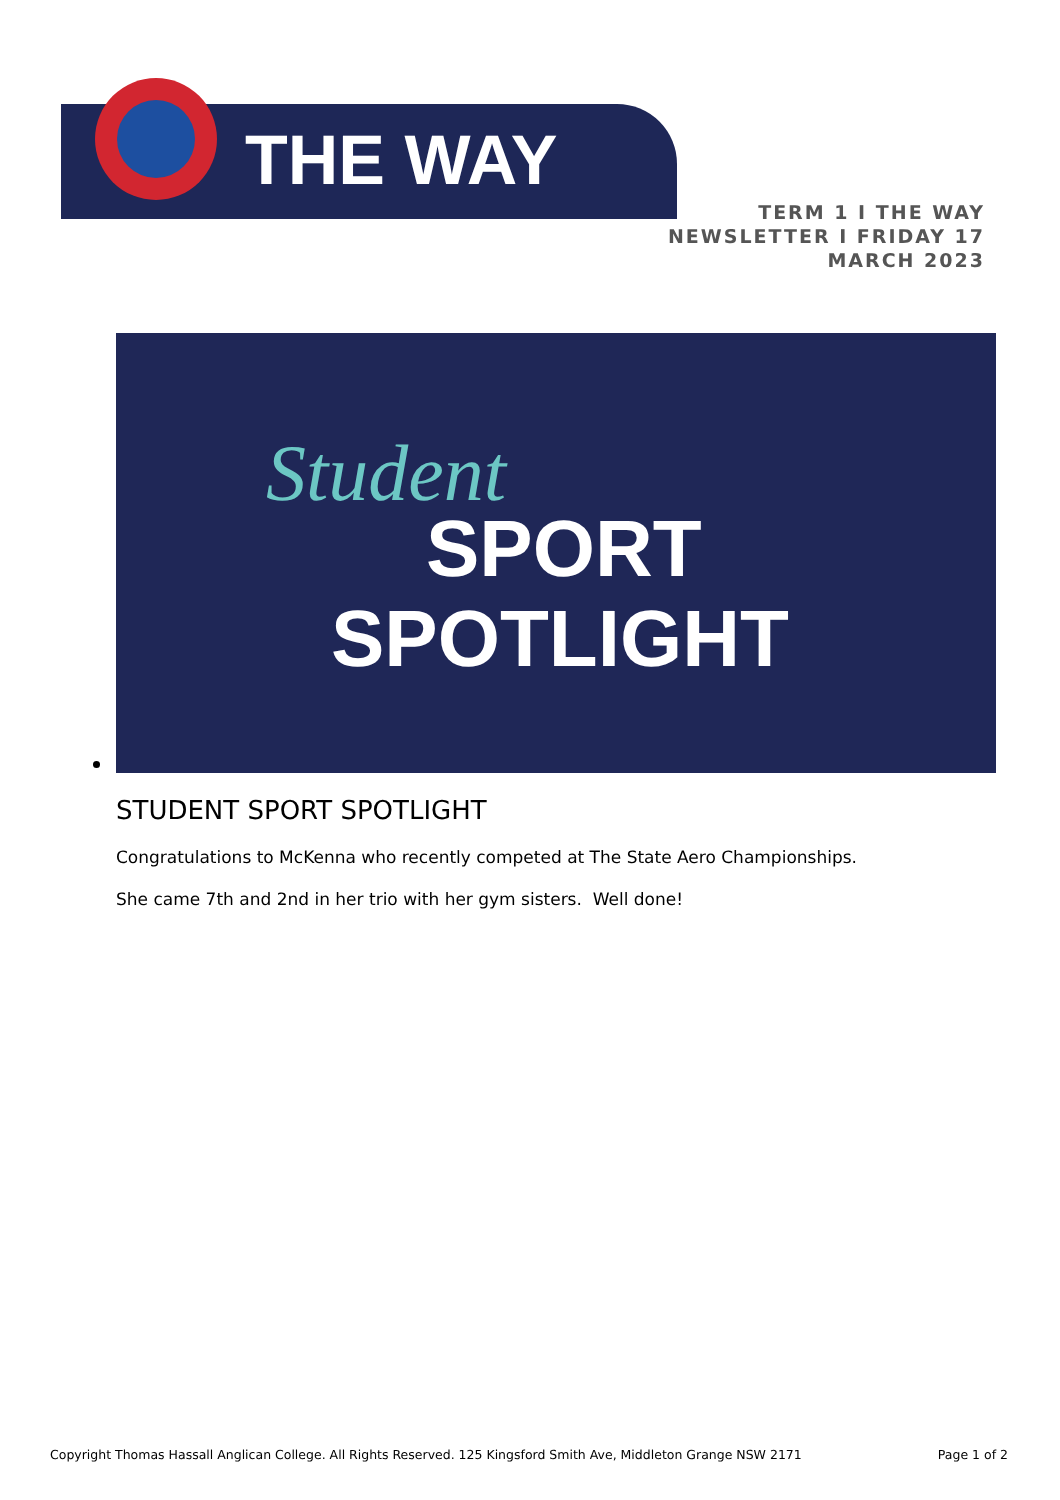THE WAY
TERM 1 I THE WAY
NEWSLETTER I FRIDAY 17
MARCH 2023
Student
SPORT
SPOTLIGHT
STUDENT SPORT SPOTLIGHT
Congratulations to McKenna who recently competed at The State Aero Championships.
She came 7th and 2nd in her trio with her gym sisters. Well done!
Copyright Thomas Hassall Anglican College. All Rights Reserved. 125 Kingsford Smith Ave, Middleton Grange NSW 2171 Page 1 of 2